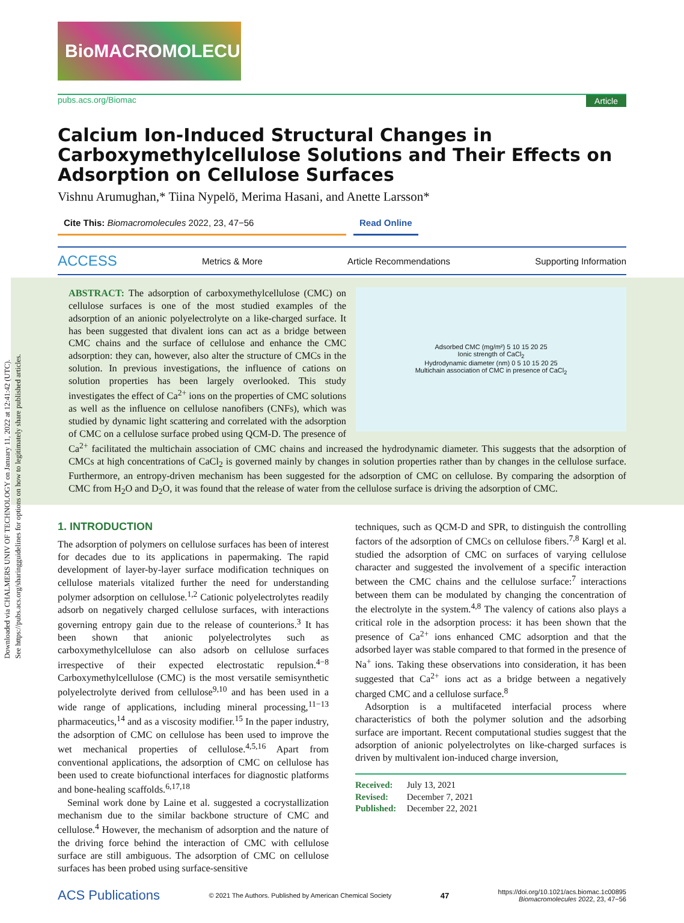BioMACROMOLECULES
pubs.acs.org/Biomac Article
Calcium Ion-Induced Structural Changes in Carboxymethylcellulose Solutions and Their Effects on Adsorption on Cellulose Surfaces
Vishnu Arumughan,* Tiina Nypelö, Merima Hasani, and Anette Larsson*
Cite This: Biomacromolecules 2022, 23, 47−56 Read Online
ACCESS Metrics & More Article Recommendations Supporting Information
Adsorbed CMC (mg/m²) 5 10 15 20 25
Ionic strength of CaCl<sub>2</sub>
Hydrodynamic diameter (nm) 0 5 10 15 20 25
Multichain association of CMC in presence of CaCl<sub>2</sub>
ABSTRACT: The adsorption of carboxymethylcellulose (CMC) on cellulose surfaces is one of the most studied examples of the adsorption of an anionic polyelectrolyte on a like-charged surface. It has been suggested that divalent ions can act as a bridge between CMC chains and the surface of cellulose and enhance the CMC adsorption: they can, however, also alter the structure of CMCs in the solution. In previous investigations, the influence of cations on solution properties has been largely overlooked. This study investigates the effect of Ca<sup>2+</sup> ions on the properties of CMC solutions as well as the influence on cellulose nanofibers (CNFs), which was studied by dynamic light scattering and correlated with the adsorption of CMC on a cellulose surface probed using QCM-D. The presence of Ca<sup>2+</sup> facilitated the multichain association of CMC chains and increased the hydrodynamic diameter. This suggests that the adsorption of CMCs at high concentrations of CaCl<sub>2</sub> is governed mainly by changes in solution properties rather than by changes in the cellulose surface. Furthermore, an entropy-driven mechanism has been suggested for the adsorption of CMC on cellulose. By comparing the adsorption of CMC from H<sub>2</sub>O and D<sub>2</sub>O, it was found that the release of water from the cellulose surface is driving the adsorption of CMC.
1. INTRODUCTION
The adsorption of polymers on cellulose surfaces has been of interest for decades due to its applications in papermaking. The rapid development of layer-by-layer surface modification techniques on cellulose materials vitalized further the need for understanding polymer adsorption on cellulose.<sup>1,2</sup> Cationic polyelectrolytes readily adsorb on negatively charged cellulose surfaces, with interactions governing entropy gain due to the release of counterions.<sup>3</sup> It has been shown that anionic polyelectrolytes such as carboxymethylcellulose can also adsorb on cellulose surfaces irrespective of their expected electrostatic repulsion.<sup>4−8</sup> Carboxymethylcellulose (CMC) is the most versatile semisynthetic polyelectrolyte derived from cellulose<sup>9,10</sup> and has been used in a wide range of applications, including mineral processing,<sup>11−13</sup> pharmaceutics,<sup>14</sup> and as a viscosity modifier.<sup>15</sup> In the paper industry, the adsorption of CMC on cellulose has been used to improve the wet mechanical properties of cellulose.<sup>4,5,16</sup> Apart from conventional applications, the adsorption of CMC on cellulose has been used to create biofunctional interfaces for diagnostic platforms and bone-healing scaffolds.<sup>6,17,18</sup>
Seminal work done by Laine et al. suggested a cocrystallization mechanism due to the similar backbone structure of CMC and cellulose.<sup>4</sup> However, the mechanism of adsorption and the nature of the driving force behind the interaction of CMC with cellulose surface are still ambiguous. The adsorption of CMC on cellulose surfaces has been probed using surface-sensitive
techniques, such as QCM-D and SPR, to distinguish the controlling factors of the adsorption of CMCs on cellulose fibers.<sup>7,8</sup> Kargl et al. studied the adsorption of CMC on surfaces of varying cellulose character and suggested the involvement of a specific interaction between the CMC chains and the cellulose surface:<sup>7</sup> interactions between them can be modulated by changing the concentration of the electrolyte in the system.<sup>4,8</sup> The valency of cations also plays a critical role in the adsorption process: it has been shown that the presence of Ca<sup>2+</sup> ions enhanced CMC adsorption and that the adsorbed layer was stable compared to that formed in the presence of Na<sup>+</sup> ions. Taking these observations into consideration, it has been suggested that Ca<sup>2+</sup> ions act as a bridge between a negatively charged CMC and a cellulose surface.<sup>8</sup>
Adsorption is a multifaceted interfacial process where characteristics of both the polymer solution and the adsorbing surface are important. Recent computational studies suggest that the adsorption of anionic polyelectrolytes on like-charged surfaces is driven by multivalent ion-induced charge inversion,
Received: July 13, 2021
Revised: December 7, 2021
Published: December 22, 2021
ACS Publications © 2021 The Authors. Published by American Chemical Society 47 https://doi.org/10.1021/acs.biomac.1c00895
Biomacromolecules 2022, 23, 47−56
Downloaded via CHALMERS UNIV OF TECHNOLOGY on January 11, 2022 at 12:41:42 (UTC).
See https://pubs.acs.org/sharingguidelines for options on how to legitimately share published articles.